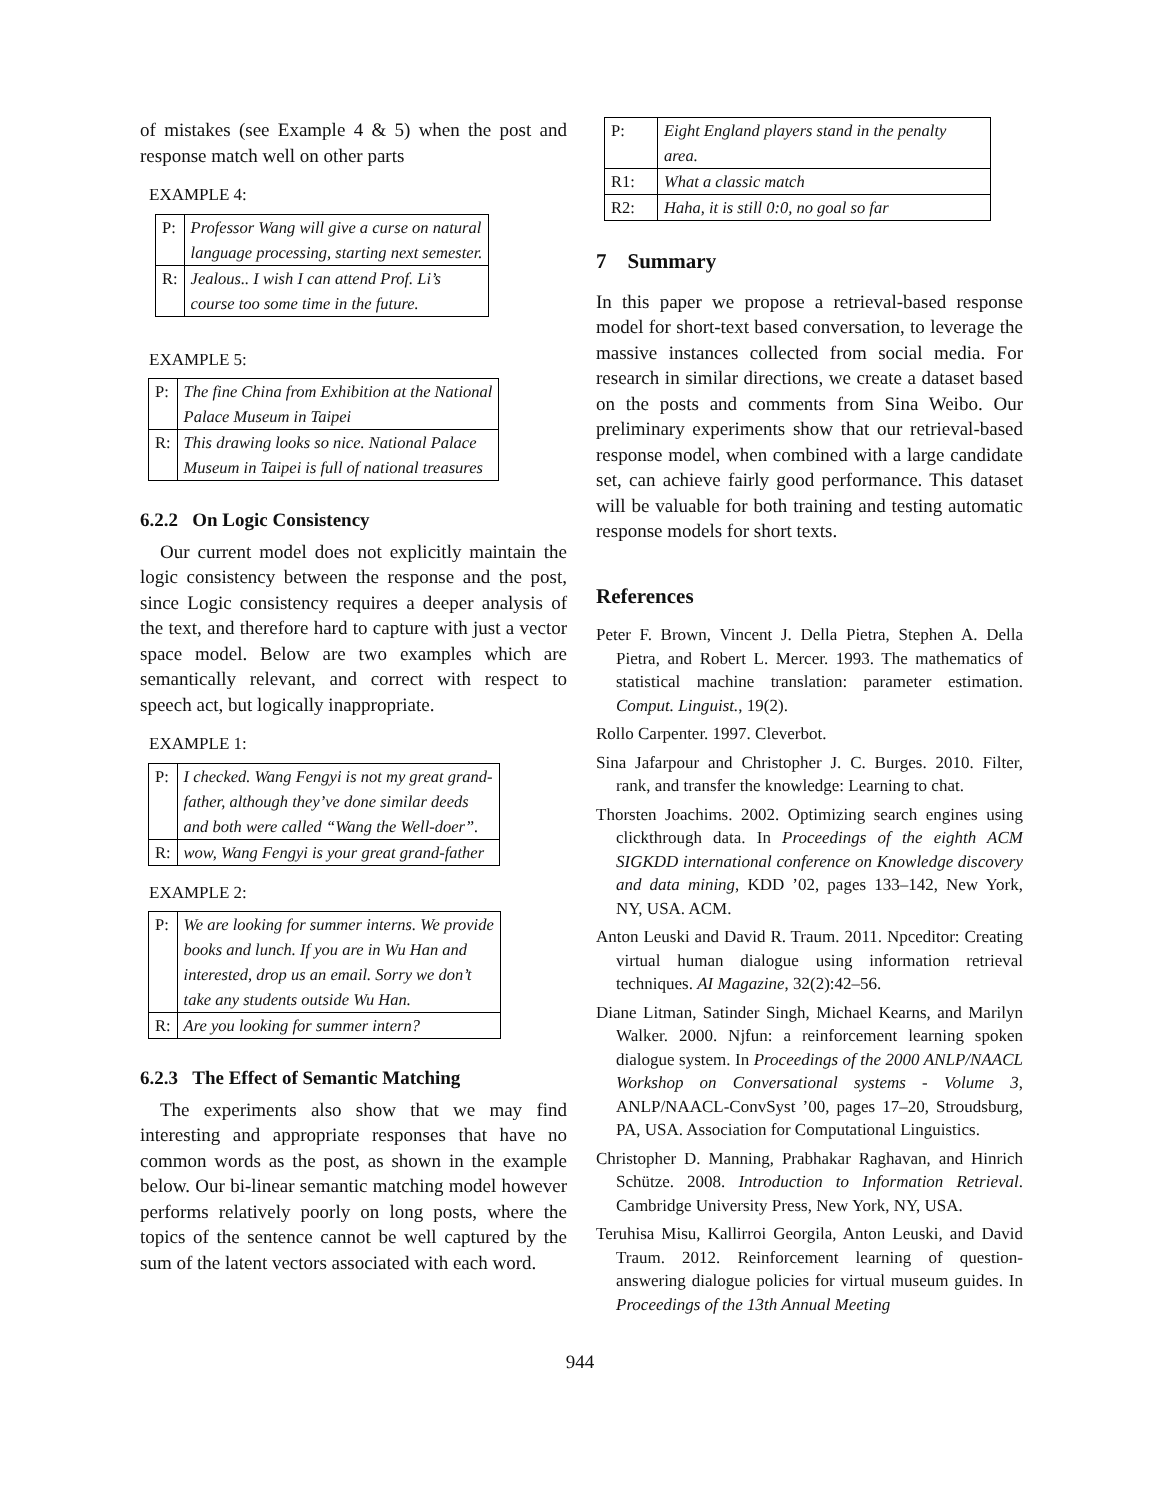of mistakes (see Example 4 & 5) when the post and response match well on other parts
EXAMPLE 4:
| P: | Professor Wang will give a curse on natural language processing, starting next semester. |
| R: | Jealous.. I wish I can attend Prof. Li’s course too some time in the future. |
EXAMPLE 5:
| P: | The fine China from Exhibition at the National Palace Museum in Taipei |
| R: | This drawing looks so nice. National Palace Museum in Taipei is full of national treasures |
6.2.2 On Logic Consistency
Our current model does not explicitly maintain the logic consistency between the response and the post, since Logic consistency requires a deeper analysis of the text, and therefore hard to capture with just a vector space model. Below are two examples which are semantically relevant, and correct with respect to speech act, but logically inappropriate.
EXAMPLE 1:
| P: | I checked. Wang Fengyi is not my great grand- father, although they’ve done similar deeds and both were called “Wang the Well-doer”. |
| R: | wow, Wang Fengyi is your great grand-father |
EXAMPLE 2:
| P: | We are looking for summer interns. We provide books and lunch. If you are in Wu Han and interested, drop us an email. Sorry we don’t take any students outside Wu Han. |
| R: | Are you looking for summer intern? |
6.2.3 The Effect of Semantic Matching
The experiments also show that we may find interesting and appropriate responses that have no common words as the post, as shown in the example below. Our bi-linear semantic matching model however performs relatively poorly on long posts, where the topics of the sentence cannot be well captured by the sum of the latent vectors associated with each word.
| P: | Eight England players stand in the penalty area. |
| R1: | What a classic match |
| R2: | Haha, it is still 0:0, no goal so far |
7 Summary
In this paper we propose a retrieval-based response model for short-text based conversation, to leverage the massive instances collected from social media. For research in similar directions, we create a dataset based on the posts and comments from Sina Weibo. Our preliminary experiments show that our retrieval-based response model, when combined with a large candidate set, can achieve fairly good performance. This dataset will be valuable for both training and testing automatic response models for short texts.
References
Peter F. Brown, Vincent J. Della Pietra, Stephen A. Della Pietra, and Robert L. Mercer. 1993. The mathematics of statistical machine translation: parameter estimation. Comput. Linguist., 19(2).
Rollo Carpenter. 1997. Cleverbot.
Sina Jafarpour and Christopher J. C. Burges. 2010. Filter, rank, and transfer the knowledge: Learning to chat.
Thorsten Joachims. 2002. Optimizing search engines using clickthrough data. In Proceedings of the eighth ACM SIGKDD international conference on Knowledge discovery and data mining, KDD ’02, pages 133–142, New York, NY, USA. ACM.
Anton Leuski and David R. Traum. 2011. Npceditor: Creating virtual human dialogue using information retrieval techniques. AI Magazine, 32(2):42–56.
Diane Litman, Satinder Singh, Michael Kearns, and Marilyn Walker. 2000. Njfun: a reinforcement learning spoken dialogue system. In Proceedings of the 2000 ANLP/NAACL Workshop on Conversational systems - Volume 3, ANLP/NAACL-ConvSyst ’00, pages 17–20, Stroudsburg, PA, USA. Association for Computational Linguistics.
Christopher D. Manning, Prabhakar Raghavan, and Hinrich Schütze. 2008. Introduction to Information Retrieval. Cambridge University Press, New York, NY, USA.
Teruhisa Misu, Kallirroi Georgila, Anton Leuski, and David Traum. 2012. Reinforcement learning of question-answering dialogue policies for virtual museum guides. In Proceedings of the 13th Annual Meeting
944